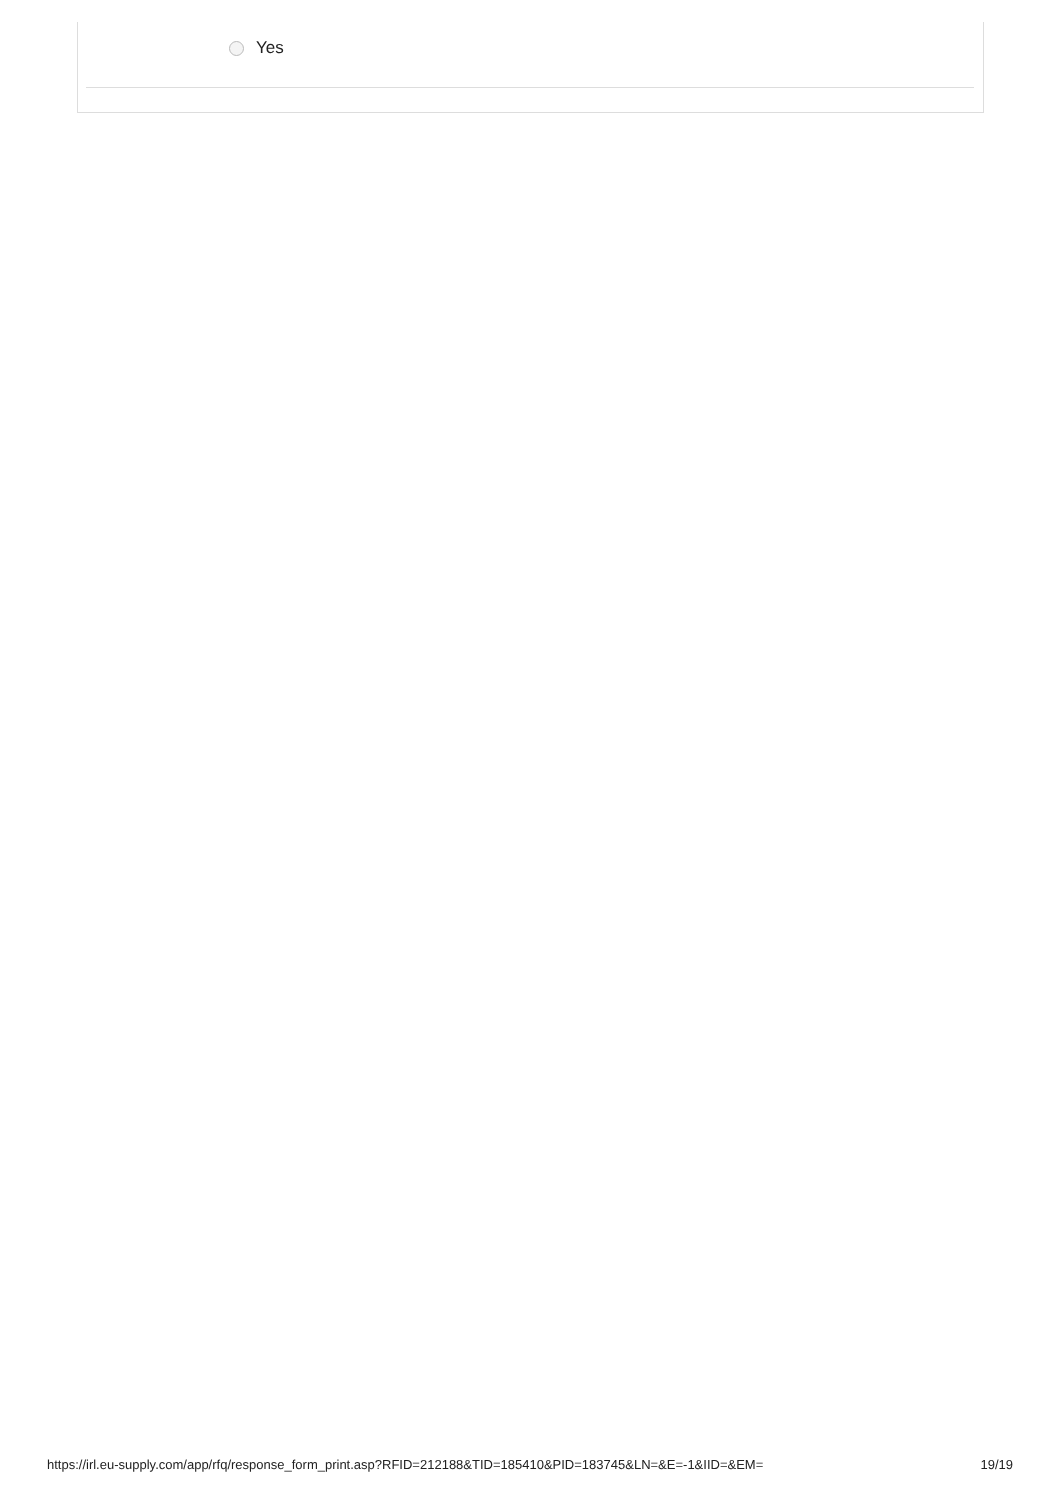Yes
https://irl.eu-supply.com/app/rfq/response_form_print.asp?RFID=212188&TID=185410&PID=183745&LN=&E=-1&IID=&EM= 19/19